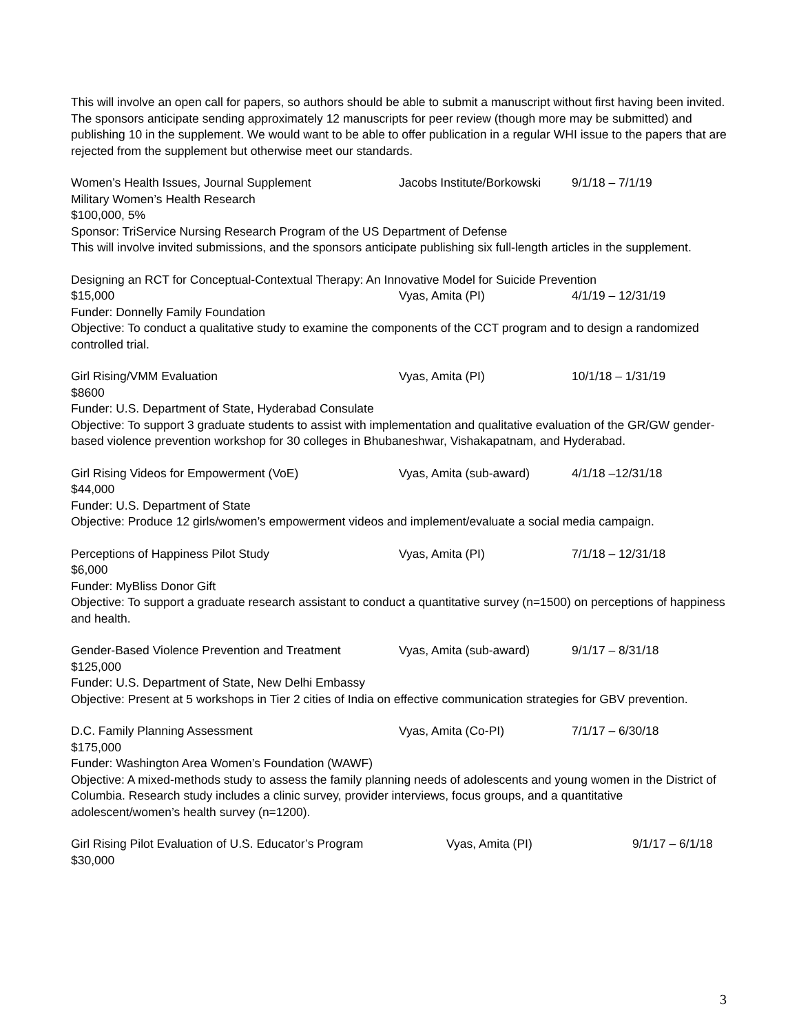This will involve an open call for papers, so authors should be able to submit a manuscript without first having been invited. The sponsors anticipate sending approximately 12 manuscripts for peer review (though more may be submitted) and publishing 10 in the supplement. We would want to be able to offer publication in a regular WHI issue to the papers that are rejected from the supplement but otherwise meet our standards.
Women’s Health Issues, Journal Supplement Jacobs Institute/Borkowski 9/1/18 – 7/1/19
Military Women’s Health Research
$100,000, 5%
Sponsor: TriService Nursing Research Program of the US Department of Defense
This will involve invited submissions, and the sponsors anticipate publishing six full-length articles in the supplement.
Designing an RCT for Conceptual-Contextual Therapy: An Innovative Model for Suicide Prevention
$15,000 Vyas, Amita (PI) 4/1/19 – 12/31/19
Funder: Donnelly Family Foundation
Objective: To conduct a qualitative study to examine the components of the CCT program and to design a randomized controlled trial.
Girl Rising/VMM Evaluation Vyas, Amita (PI) 10/1/18 – 1/31/19
$8600
Funder: U.S. Department of State, Hyderabad Consulate
Objective: To support 3 graduate students to assist with implementation and qualitative evaluation of the GR/GW gender-based violence prevention workshop for 30 colleges in Bhubaneshwar, Vishakapatnam, and Hyderabad.
Girl Rising Videos for Empowerment (VoE) Vyas, Amita (sub-award) 4/1/18 –12/31/18
$44,000
Funder: U.S. Department of State
Objective: Produce 12 girls/women’s empowerment videos and implement/evaluate a social media campaign.
Perceptions of Happiness Pilot Study Vyas, Amita (PI) 7/1/18 – 12/31/18
$6,000
Funder: MyBliss Donor Gift
Objective: To support a graduate research assistant to conduct a quantitative survey (n=1500) on perceptions of happiness and health.
Gender-Based Violence Prevention and Treatment Vyas, Amita (sub-award) 9/1/17 – 8/31/18
$125,000
Funder: U.S. Department of State, New Delhi Embassy
Objective: Present at 5 workshops in Tier 2 cities of India on effective communication strategies for GBV prevention.
D.C. Family Planning Assessment Vyas, Amita (Co-PI) 7/1/17 – 6/30/18
$175,000
Funder: Washington Area Women’s Foundation (WAWF)
Objective: A mixed-methods study to assess the family planning needs of adolescents and young women in the District of Columbia. Research study includes a clinic survey, provider interviews, focus groups, and a quantitative adolescent/women’s health survey (n=1200).
Girl Rising Pilot Evaluation of U.S. Educator’s Program Vyas, Amita (PI) 9/1/17 – 6/1/18
$30,000
3